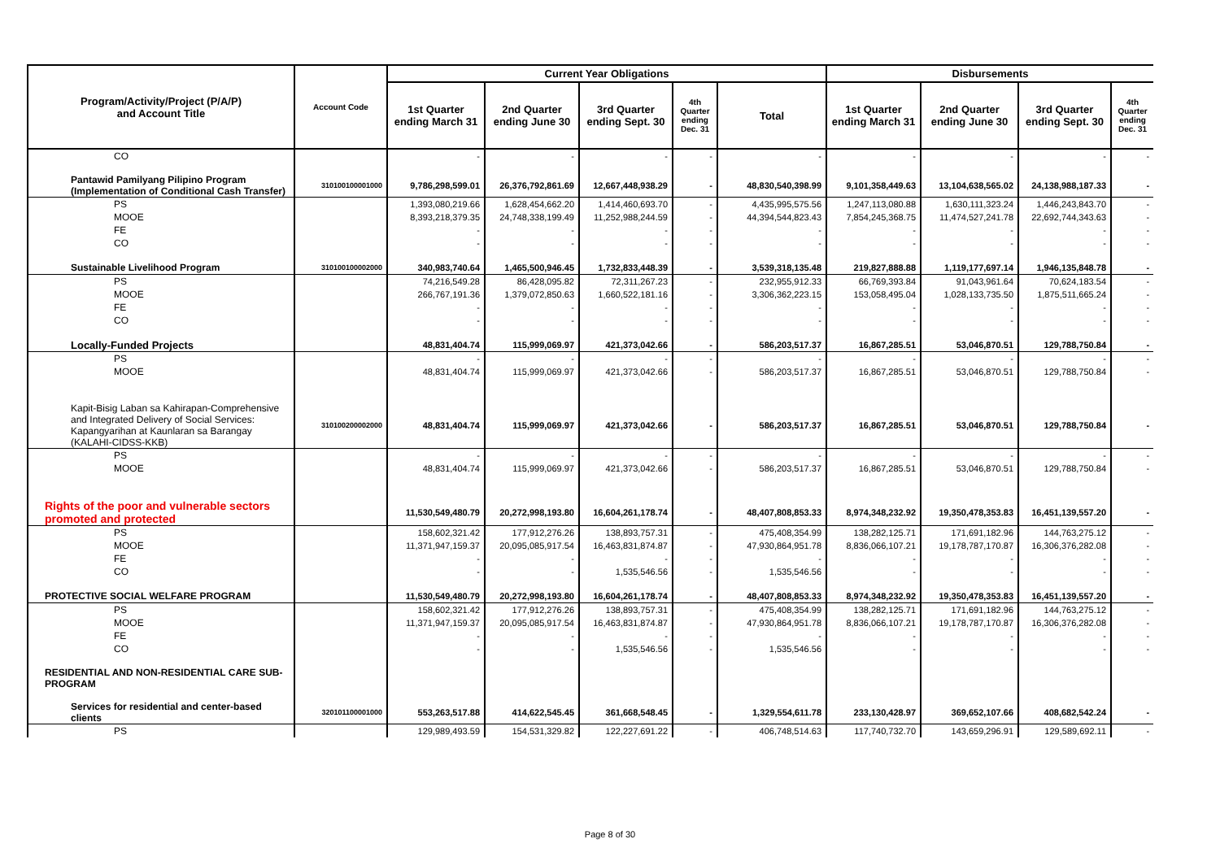| Program/Activity/Project (P/A/P) and Account Title | Account Code | Current Year Obligations | | | | | Disbursements | | | |
| --- | --- | --- | --- | --- | --- | --- | --- | --- | --- | --- |
| | | 1st Quarter ending March 31 | 2nd Quarter ending June 30 | 3rd Quarter ending Sept. 30 | 4th Quarter ending Dec. 31 | Total | 1st Quarter ending March 31 | 2nd Quarter ending June 30 | 3rd Quarter ending Sept. 30 | 4th Quarter ending Dec. 31 |
| CO | | - | - | - | - | - | - | - | - | - |
| Pantawid Pamilyang Pilipino Program (Implementation of Conditional Cash Transfer) | 310100100001000 | 9,786,298,599.01 | 26,376,792,861.69 | 12,667,448,938.29 | - | 48,830,540,398.99 | 9,101,358,449.63 | 13,104,638,565.02 | 24,138,988,187.33 | - |
| PS | | 1,393,080,219.66 | 1,628,454,662.20 | 1,414,460,693.70 | - | 4,435,995,575.56 | 1,247,113,080.88 | 1,630,111,323.24 | 1,446,243,843.70 | - |
| MOOE | | 8,393,218,379.35 | 24,748,338,199.49 | 11,252,988,244.59 | - | 44,394,544,823.43 | 7,854,245,368.75 | 11,474,527,241.78 | 22,692,744,343.63 | - |
| FE | | - | - | - | - | - | - | - | - | - |
| CO | | - | - | - | - | - | - | - | - | - |
| Sustainable Livelihood Program | 310100100002000 | 340,983,740.64 | 1,465,500,946.45 | 1,732,833,448.39 | - | 3,539,318,135.48 | 219,827,888.88 | 1,119,177,697.14 | 1,946,135,848.78 | - |
| PS | | 74,216,549.28 | 86,428,095.82 | 72,311,267.23 | - | 232,955,912.33 | 66,769,393.84 | 91,043,961.64 | 70,624,183.54 | - |
| MOOE | | 266,767,191.36 | 1,379,072,850.63 | 1,660,522,181.16 | - | 3,306,362,223.15 | 153,058,495.04 | 1,028,133,735.50 | 1,875,511,665.24 | - |
| FE | | - | - | - | - | - | - | - | - | - |
| CO | | - | - | - | - | - | - | - | - | - |
| Locally-Funded Projects | | 48,831,404.74 | 115,999,069.97 | 421,373,042.66 | - | 586,203,517.37 | 16,867,285.51 | 53,046,870.51 | 129,788,750.84 | - |
| PS | | - | - | - | - | - | - | - | - | - |
| MOOE | | 48,831,404.74 | 115,999,069.97 | 421,373,042.66 | - | 586,203,517.37 | 16,867,285.51 | 53,046,870.51 | 129,788,750.84 | - |
| Kapit-Bisig Laban sa Kahirapan-Comprehensive and Integrated Delivery of Social Services: Kapangyarihan at Kaunlaran sa Barangay (KALAHI-CIDSS-KKB) | 310100200002000 | 48,831,404.74 | 115,999,069.97 | 421,373,042.66 | - | 586,203,517.37 | 16,867,285.51 | 53,046,870.51 | 129,788,750.84 | - |
| PS | | - | - | - | - | - | - | - | - | - |
| MOOE | | 48,831,404.74 | 115,999,069.97 | 421,373,042.66 | - | 586,203,517.37 | 16,867,285.51 | 53,046,870.51 | 129,788,750.84 | - |
| Rights of the poor and vulnerable sectors promoted and protected | | 11,530,549,480.79 | 20,272,998,193.80 | 16,604,261,178.74 | - | 48,407,808,853.33 | 8,974,348,232.92 | 19,350,478,353.83 | 16,451,139,557.20 | - |
| PS | | 158,602,321.42 | 177,912,276.26 | 138,893,757.31 | - | 475,408,354.99 | 138,282,125.71 | 171,691,182.96 | 144,763,275.12 | - |
| MOOE | | 11,371,947,159.37 | 20,095,085,917.54 | 16,463,831,874.87 | - | 47,930,864,951.78 | 8,836,066,107.21 | 19,178,787,170.87 | 16,306,376,282.08 | - |
| FE | | - | - | - | - | - | - | - | - | - |
| CO | | - | - | 1,535,546.56 | - | 1,535,546.56 | - | - | - | - |
| PROTECTIVE SOCIAL WELFARE PROGRAM | | 11,530,549,480.79 | 20,272,998,193.80 | 16,604,261,178.74 | - | 48,407,808,853.33 | 8,974,348,232.92 | 19,350,478,353.83 | 16,451,139,557.20 | - |
| PS | | 158,602,321.42 | 177,912,276.26 | 138,893,757.31 | - | 475,408,354.99 | 138,282,125.71 | 171,691,182.96 | 144,763,275.12 | - |
| MOOE | | 11,371,947,159.37 | 20,095,085,917.54 | 16,463,831,874.87 | - | 47,930,864,951.78 | 8,836,066,107.21 | 19,178,787,170.87 | 16,306,376,282.08 | - |
| FE | | - | - | - | - | - | - | - | - | - |
| CO | | - | - | 1,535,546.56 | - | 1,535,546.56 | - | - | - | - |
| RESIDENTIAL AND NON-RESIDENTIAL CARE SUB-PROGRAM | | | | | | | | | | |
| Services for residential and center-based clients | 320101100001000 | 553,263,517.88 | 414,622,545.45 | 361,668,548.45 | - | 1,329,554,611.78 | 233,130,428.97 | 369,652,107.66 | 408,682,542.24 | - |
| PS | | 129,989,493.59 | 154,531,329.82 | 122,227,691.22 | - | 406,748,514.63 | 117,740,732.70 | 143,659,296.91 | 129,589,692.11 | - |
Page 8 of 30